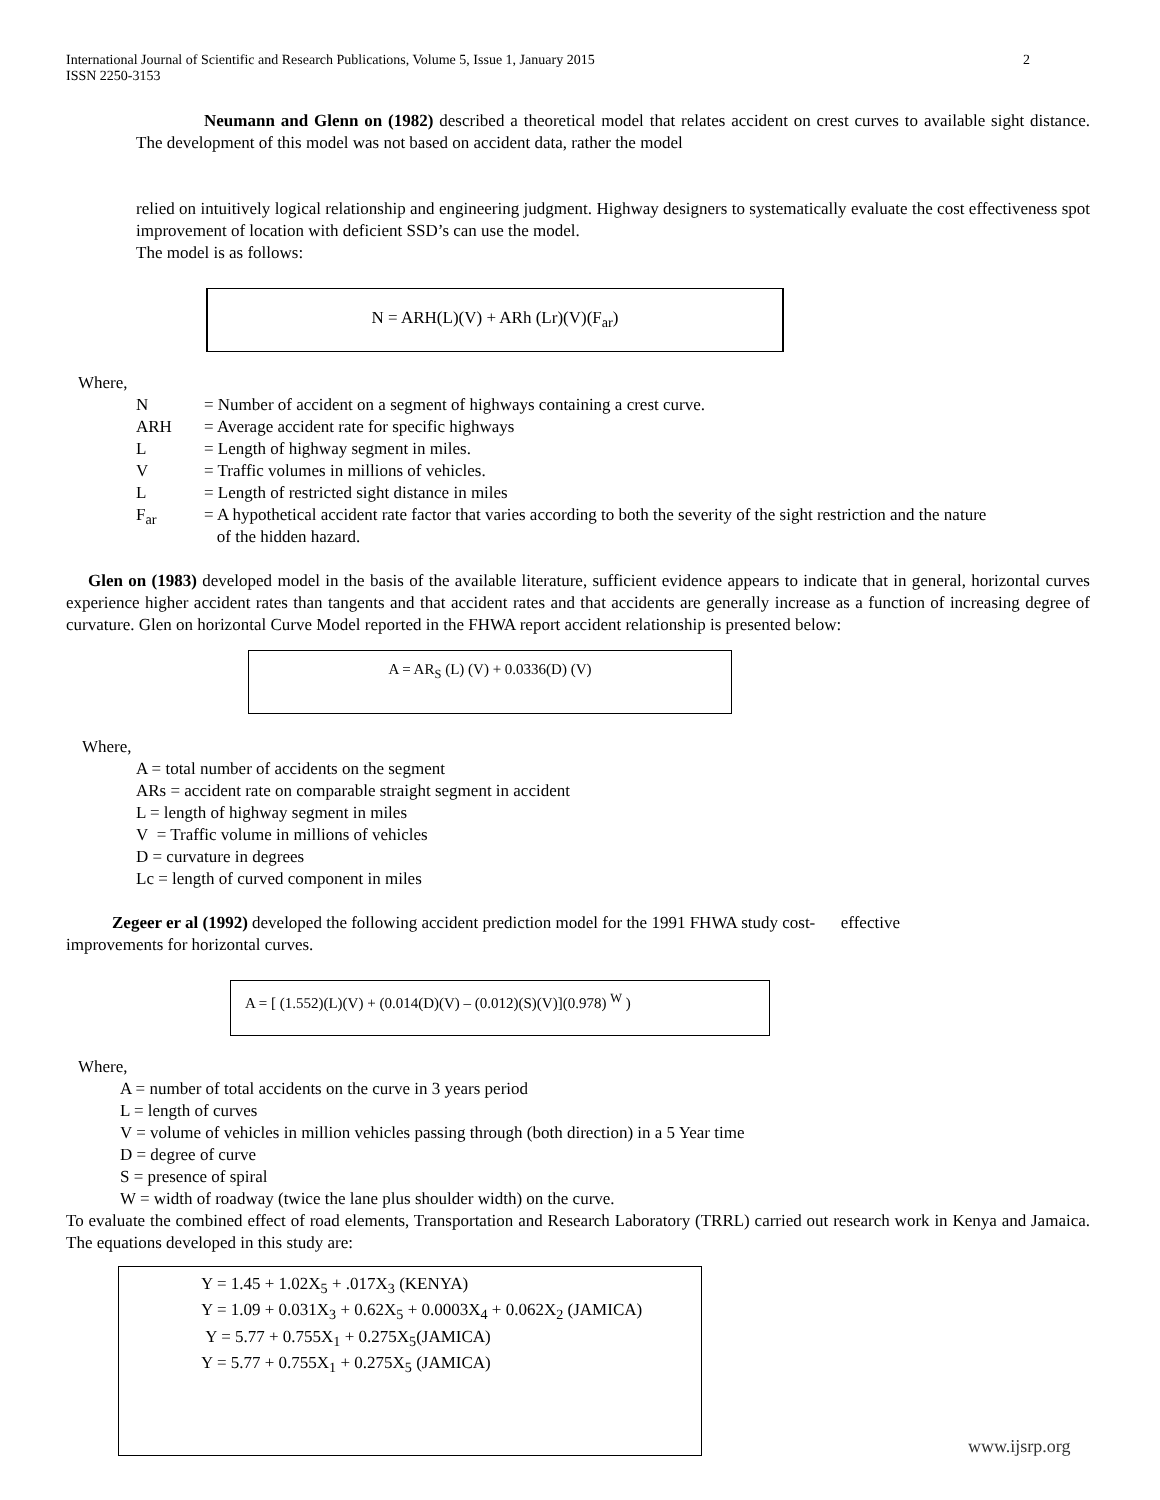2 International Journal of Scientific and Research Publications, Volume 5, Issue 1, January 2015
ISSN 2250-3153
Neumann and Glenn on (1982) described a theoretical model that relates accident on crest curves to available sight distance. The development of this model was not based on accident data, rather the model
relied on intuitively logical relationship and engineering judgment. Highway designers to systematically evaluate the cost effectiveness spot improvement of location with deficient SSD’s can use the model.
The model is as follows:
N = ARH(L)(V) + ARh (Lr)(V)(F<sub>ar</sub>)
Where,
N = Number of accident on a segment of highways containing a crest curve.
ARH = Average accident rate for specific highways
L = Length of highway segment in miles.
V = Traffic volumes in millions of vehicles.
L = Length of restricted sight distance in miles
F<sub>ar</sub> = A hypothetical accident rate factor that varies according to both the severity of the sight restriction and the nature
of the hidden hazard.
Glen on (1983) developed model in the basis of the available literature, sufficient evidence appears to indicate that in general, horizontal curves experience higher accident rates than tangents and that accident rates and that accidents are generally increase as a function of increasing degree of curvature. Glen on horizontal Curve Model reported in the FHWA report accident relationship is presented below:
A = AR<sub>S</sub> (L) (V) + 0.0336(D) (V)
Where,
A = total number of accidents on the segment
ARs = accident rate on comparable straight segment in accident
L = length of highway segment in miles
V = Traffic volume in millions of vehicles
D = curvature in degrees
Lc = length of curved component in miles
Zegeer er al (1992) developed the following accident prediction model for the 1991 FHWA study cost- effective
improvements for horizontal curves.
A = [ (1.552)(L)(V) + (0.014(D)(V) – (0.012)(S)(V)](0.978) <sup>W</sup> )
Where,
A = number of total accidents on the curve in 3 years period
L = length of curves
V = volume of vehicles in million vehicles passing through (both direction) in a 5 Year time
D = degree of curve
S = presence of spiral
W = width of roadway (twice the lane plus shoulder width) on the curve.
To evaluate the combined effect of road elements, Transportation and Research Laboratory (TRRL) carried out research work in Kenya and Jamaica. The equations developed in this study are:
Y = 1.45 + 1.02X<sub>5</sub> + .017X<sub>3</sub> (KENYA)
Y = 1.09 + 0.031X<sub>3</sub> + 0.62X<sub>5</sub> + 0.0003X<sub>4</sub> + 0.062X<sub>2</sub> (JAMICA)
Y = 5.77 + 0.755X<sub>1</sub> + 0.275X<sub>5</sub>(JAMICA)
Y = 5.77 + 0.755X<sub>1</sub> + 0.275X<sub>5</sub> (JAMICA)
www.ijsrp.org